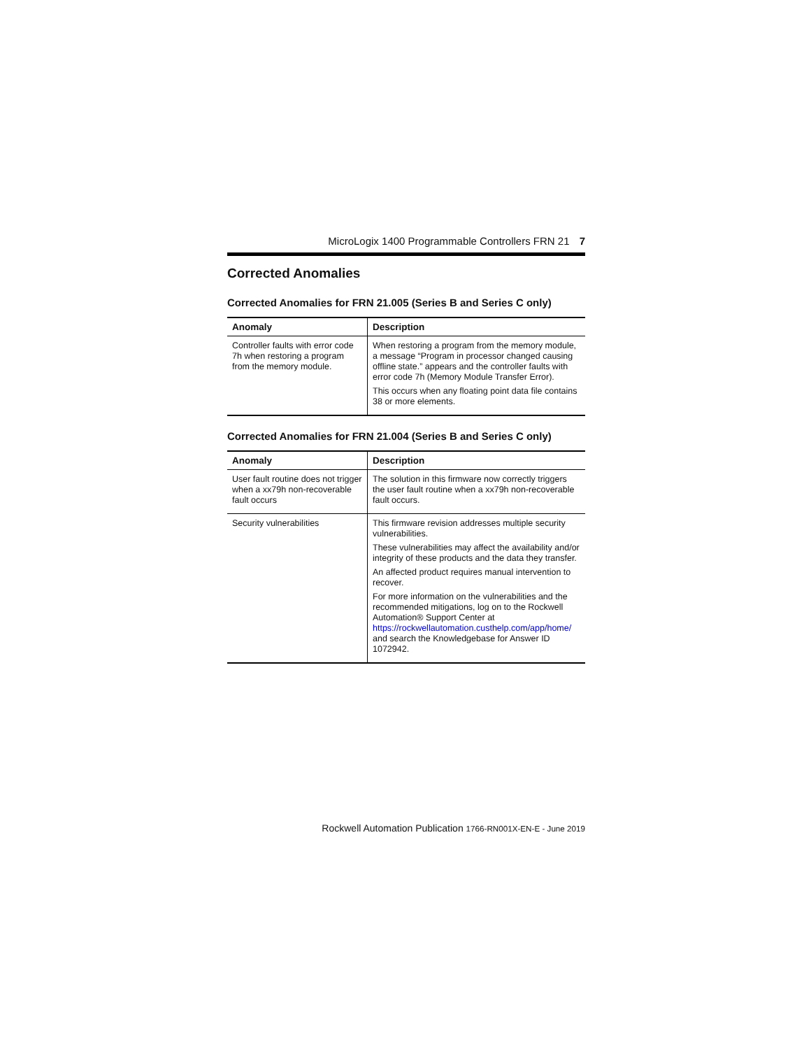MicroLogix 1400 Programmable Controllers FRN 21 7
Corrected Anomalies
Corrected Anomalies for FRN 21.005 (Series B and Series C only)
| Anomaly | Description |
| --- | --- |
| Controller faults with error code 7h when restoring a program from the memory module. | When restoring a program from the memory module, a message “Program in processor changed causing offline state.” appears and the controller faults with error code 7h (Memory Module Transfer Error). This occurs when any floating point data file contains 38 or more elements. |
Corrected Anomalies for FRN 21.004 (Series B and Series C only)
| Anomaly | Description |
| --- | --- |
| User fault routine does not trigger when a xx79h non-recoverable fault occurs | The solution in this firmware now correctly triggers the user fault routine when a xx79h non-recoverable fault occurs. |
| Security vulnerabilities | This firmware revision addresses multiple security vulnerabilities. These vulnerabilities may affect the availability and/or integrity of these products and the data they transfer. An affected product requires manual intervention to recover. For more information on the vulnerabilities and the recommended mitigations, log on to the Rockwell Automation® Support Center at https://rockwellautomation.custhelp.com/app/home/ and search the Knowledgebase for Answer ID 1072942. |
Rockwell Automation Publication 1766-RN001X-EN-E - June 2019